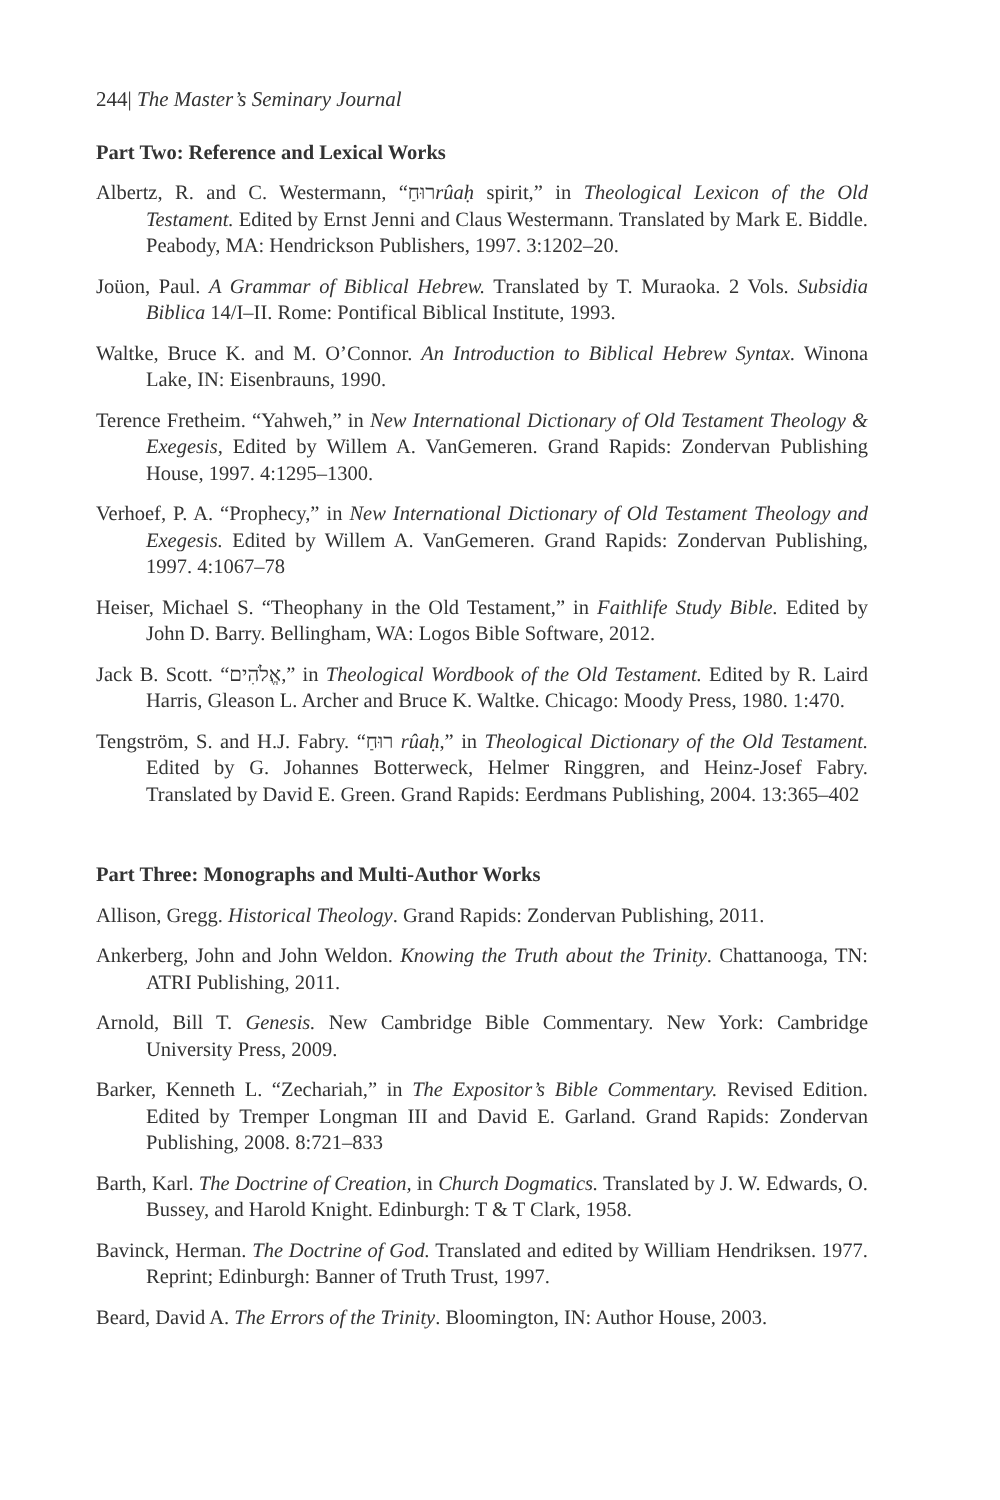244| The Master’s Seminary Journal
Part Two: Reference and Lexical Works
Albertz, R. and C. Westermann, “רוּחַrûaḥ spirit,” in Theological Lexicon of the Old Testament. Edited by Ernst Jenni and Claus Westermann. Translated by Mark E. Biddle. Peabody, MA: Hendrickson Publishers, 1997. 3:1202–20.
Joüon, Paul. A Grammar of Biblical Hebrew. Translated by T. Muraoka. 2 Vols. Subsidia Biblica 14/I–II. Rome: Pontifical Biblical Institute, 1993.
Waltke, Bruce K. and M. O’Connor. An Introduction to Biblical Hebrew Syntax. Winona Lake, IN: Eisenbrauns, 1990.
Terence Fretheim. “Yahweh,” in New International Dictionary of Old Testament Theology & Exegesis, Edited by Willem A. VanGemeren. Grand Rapids: Zondervan Publishing House, 1997. 4:1295–1300.
Verhoef, P. A. “Prophecy,” in New International Dictionary of Old Testament Theology and Exegesis. Edited by Willem A. VanGemeren. Grand Rapids: Zondervan Publishing, 1997. 4:1067–78
Heiser, Michael S. “Theophany in the Old Testament,” in Faithlife Study Bible. Edited by John D. Barry. Bellingham, WA: Logos Bible Software, 2012.
Jack B. Scott. “אֱלֹהִים,” in Theological Wordbook of the Old Testament. Edited by R. Laird Harris, Gleason L. Archer and Bruce K. Waltke. Chicago: Moody Press, 1980. 1:470.
Tengström, S. and H.J. Fabry. “רוּחַ rûaḥ,” in Theological Dictionary of the Old Testament. Edited by G. Johannes Botterweck, Helmer Ringgren, and Heinz-Josef Fabry. Translated by David E. Green. Grand Rapids: Eerdmans Publishing, 2004. 13:365–402
Part Three: Monographs and Multi-Author Works
Allison, Gregg. Historical Theology. Grand Rapids: Zondervan Publishing, 2011.
Ankerberg, John and John Weldon. Knowing the Truth about the Trinity. Chattanooga, TN: ATRI Publishing, 2011.
Arnold, Bill T. Genesis. New Cambridge Bible Commentary. New York: Cambridge University Press, 2009.
Barker, Kenneth L. “Zechariah,” in The Expositor’s Bible Commentary. Revised Edition. Edited by Tremper Longman III and David E. Garland. Grand Rapids: Zondervan Publishing, 2008. 8:721–833
Barth, Karl. The Doctrine of Creation, in Church Dogmatics. Translated by J. W. Edwards, O. Bussey, and Harold Knight. Edinburgh: T & T Clark, 1958.
Bavinck, Herman. The Doctrine of God. Translated and edited by William Hendriksen. 1977. Reprint; Edinburgh: Banner of Truth Trust, 1997.
Beard, David A. The Errors of the Trinity. Bloomington, IN: Author House, 2003.